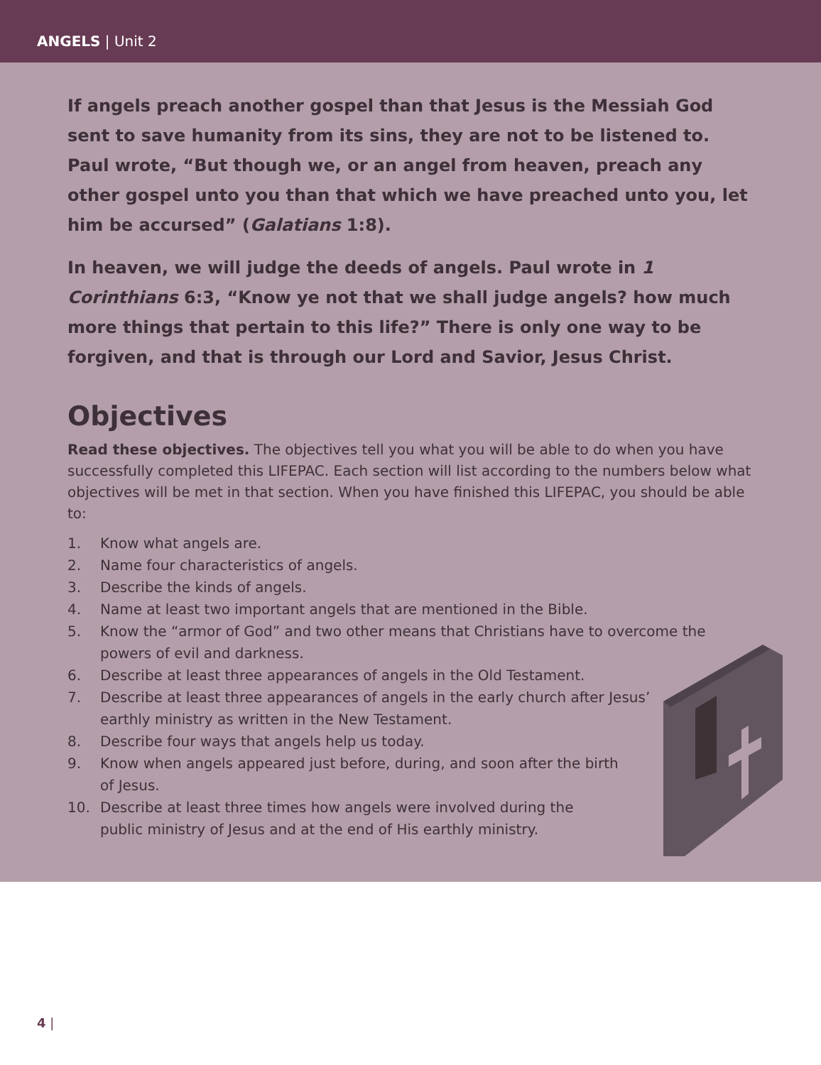ANGELS | Unit 2
If angels preach another gospel than that Jesus is the Messiah God sent to save humanity from its sins, they are not to be listened to. Paul wrote, “But though we, or an angel from heaven, preach any other gospel unto you than that which we have preached unto you, let him be accursed” (Galatians 1:8).
In heaven, we will judge the deeds of angels. Paul wrote in 1 Corinthians 6:3, “Know ye not that we shall judge angels? how much more things that pertain to this life?” There is only one way to be forgiven, and that is through our Lord and Savior, Jesus Christ.
Objectives
Read these objectives. The objectives tell you what you will be able to do when you have successfully completed this LIFEPAC. Each section will list according to the numbers below what objectives will be met in that section. When you have finished this LIFEPAC, you should be able to:
1. Know what angels are.
2. Name four characteristics of angels.
3. Describe the kinds of angels.
4. Name at least two important angels that are mentioned in the Bible.
5. Know the “armor of God” and two other means that Christians have to overcome the powers of evil and darkness.
6. Describe at least three appearances of angels in the Old Testament.
7. Describe at least three appearances of angels in the early church after Jesus’ earthly ministry as written in the New Testament.
8. Describe four ways that angels help us today.
9. Know when angels appeared just before, during, and soon after the birth of Jesus.
10. Describe at least three times how angels were involved during the public ministry of Jesus and at the end of His earthly ministry.
4 |